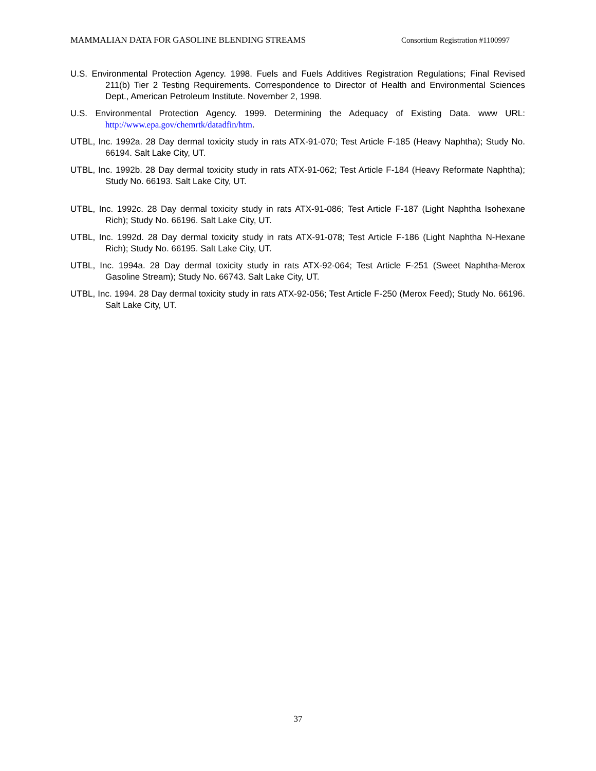MAMMALIAN DATA FOR GASOLINE BLENDING STREAMS Consortium Registration #1100997
U.S. Environmental Protection Agency. 1998. Fuels and Fuels Additives Registration Regulations; Final Revised 211(b) Tier 2 Testing Requirements. Correspondence to Director of Health and Environmental Sciences Dept., American Petroleum Institute. November 2, 1998.
U.S. Environmental Protection Agency. 1999. Determining the Adequacy of Existing Data. www URL: http://www.epa.gov/chemrtk/datadfin/htm.
UTBL, Inc. 1992a. 28 Day dermal toxicity study in rats ATX-91-070; Test Article F-185 (Heavy Naphtha); Study No. 66194. Salt Lake City, UT.
UTBL, Inc. 1992b. 28 Day dermal toxicity study in rats ATX-91-062; Test Article F-184 (Heavy Reformate Naphtha); Study No. 66193. Salt Lake City, UT.
UTBL, Inc. 1992c. 28 Day dermal toxicity study in rats ATX-91-086; Test Article F-187 (Light Naphtha Isohexane Rich); Study No. 66196. Salt Lake City, UT.
UTBL, Inc. 1992d. 28 Day dermal toxicity study in rats ATX-91-078; Test Article F-186 (Light Naphtha N-Hexane Rich); Study No. 66195. Salt Lake City, UT.
UTBL, Inc. 1994a. 28 Day dermal toxicity study in rats ATX-92-064; Test Article F-251 (Sweet Naphtha-Merox Gasoline Stream); Study No. 66743. Salt Lake City, UT.
UTBL, Inc. 1994. 28 Day dermal toxicity study in rats ATX-92-056; Test Article F-250 (Merox Feed); Study No. 66196. Salt Lake City, UT.
37